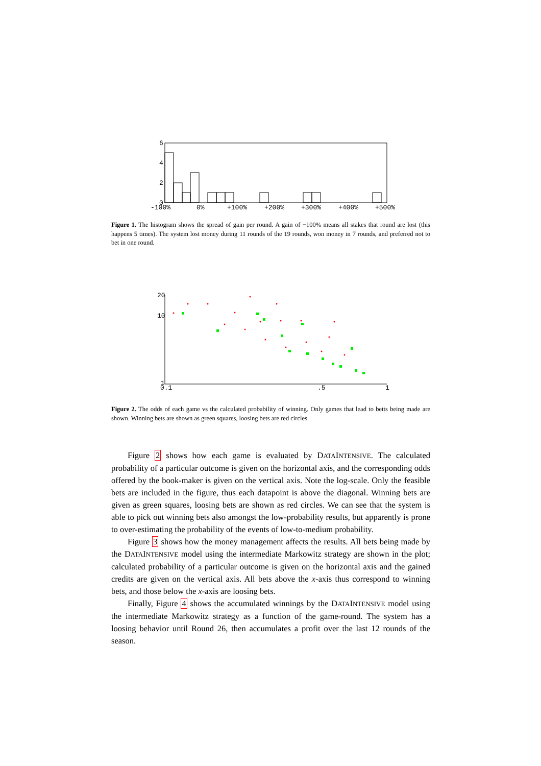6
4
2
0
-100%
0%
+100%
+200%
+300%
+400%
+500%
Figure 1. The histogram shows the spread of gain per round. A gain of −100% means all stakes that round are lost (this happens 5 times). The system lost money during 11 rounds of the 19 rounds, won money in 7 rounds, and preferred not to bet in one round.
20
10
1
0.1
.5
1
Figure 2. The odds of each game vs the calculated probability of winning. Only games that lead to betts being made are shown. Winning bets are shown as green squares, loosing bets are red circles.
Figure 2 shows how each game is evaluated by DATAINTENSIVE. The calculated probability of a particular outcome is given on the horizontal axis, and the corresponding odds offered by the book-maker is given on the vertical axis. Note the log-scale. Only the feasible bets are included in the figure, thus each datapoint is above the diagonal. Winning bets are given as green squares, loosing bets are shown as red circles. We can see that the system is able to pick out winning bets also amongst the low-probability results, but apparently is prone to over-estimating the probability of the events of low-to-medium probability.
Figure 3 shows how the money management affects the results. All bets being made by the DATAINTENSIVE model using the intermediate Markowitz strategy are shown in the plot; calculated probability of a particular outcome is given on the horizontal axis and the gained credits are given on the vertical axis. All bets above the x-axis thus correspond to winning bets, and those below the x-axis are loosing bets.
Finally, Figure 4 shows the accumulated winnings by the DATAINTENSIVE model using the intermediate Markowitz strategy as a function of the game-round. The system has a loosing behavior until Round 26, then accumulates a profit over the last 12 rounds of the season.